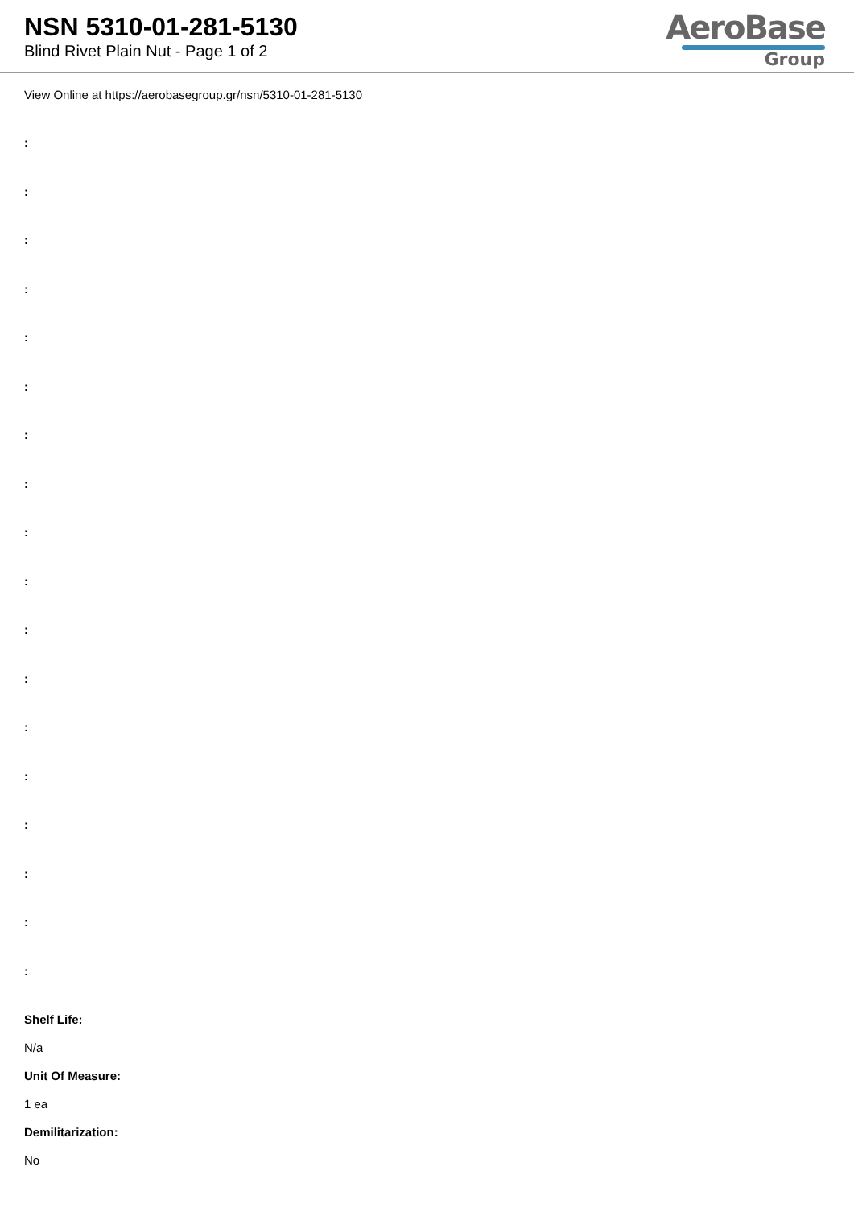NSN 5310-01-281-5130
Blind Rivet Plain Nut - Page 1 of 2
AeroBase
Group
View Online at https://aerobasegroup.gr/nsn/5310-01-281-5130
:
:
:
:
:
:
:
:
:
:
:
:
:
:
:
:
:
:
Shelf Life:
N/a
Unit Of Measure:
1 ea
Demilitarization:
No